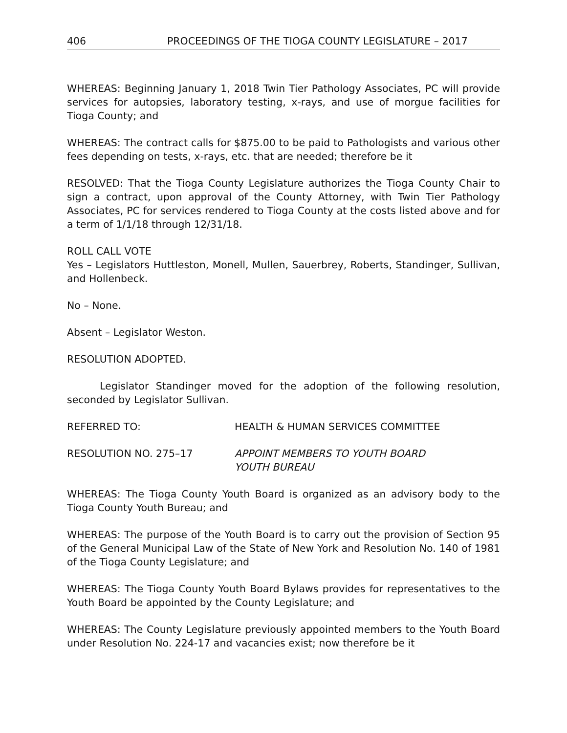406 PROCEEDINGS OF THE TIOGA COUNTY LEGISLATURE – 2017
WHEREAS: Beginning January 1, 2018 Twin Tier Pathology Associates, PC will provide services for autopsies, laboratory testing, x-rays, and use of morgue facilities for Tioga County; and
WHEREAS: The contract calls for $875.00 to be paid to Pathologists and various other fees depending on tests, x-rays, etc. that are needed; therefore be it
RESOLVED: That the Tioga County Legislature authorizes the Tioga County Chair to sign a contract, upon approval of the County Attorney, with Twin Tier Pathology Associates, PC for services rendered to Tioga County at the costs listed above and for a term of 1/1/18 through 12/31/18.
ROLL CALL VOTE
Yes – Legislators Huttleston, Monell, Mullen, Sauerbrey, Roberts, Standinger, Sullivan, and Hollenbeck.
No – None.
Absent – Legislator Weston.
RESOLUTION ADOPTED.
Legislator Standinger moved for the adoption of the following resolution, seconded by Legislator Sullivan.
REFERRED TO: HEALTH & HUMAN SERVICES COMMITTEE
RESOLUTION NO. 275–17 APPOINT MEMBERS TO YOUTH BOARD
YOUTH BUREAU
WHEREAS: The Tioga County Youth Board is organized as an advisory body to the Tioga County Youth Bureau; and
WHEREAS: The purpose of the Youth Board is to carry out the provision of Section 95 of the General Municipal Law of the State of New York and Resolution No. 140 of 1981 of the Tioga County Legislature; and
WHEREAS: The Tioga County Youth Board Bylaws provides for representatives to the Youth Board be appointed by the County Legislature; and
WHEREAS: The County Legislature previously appointed members to the Youth Board under Resolution No. 224-17 and vacancies exist; now therefore be it